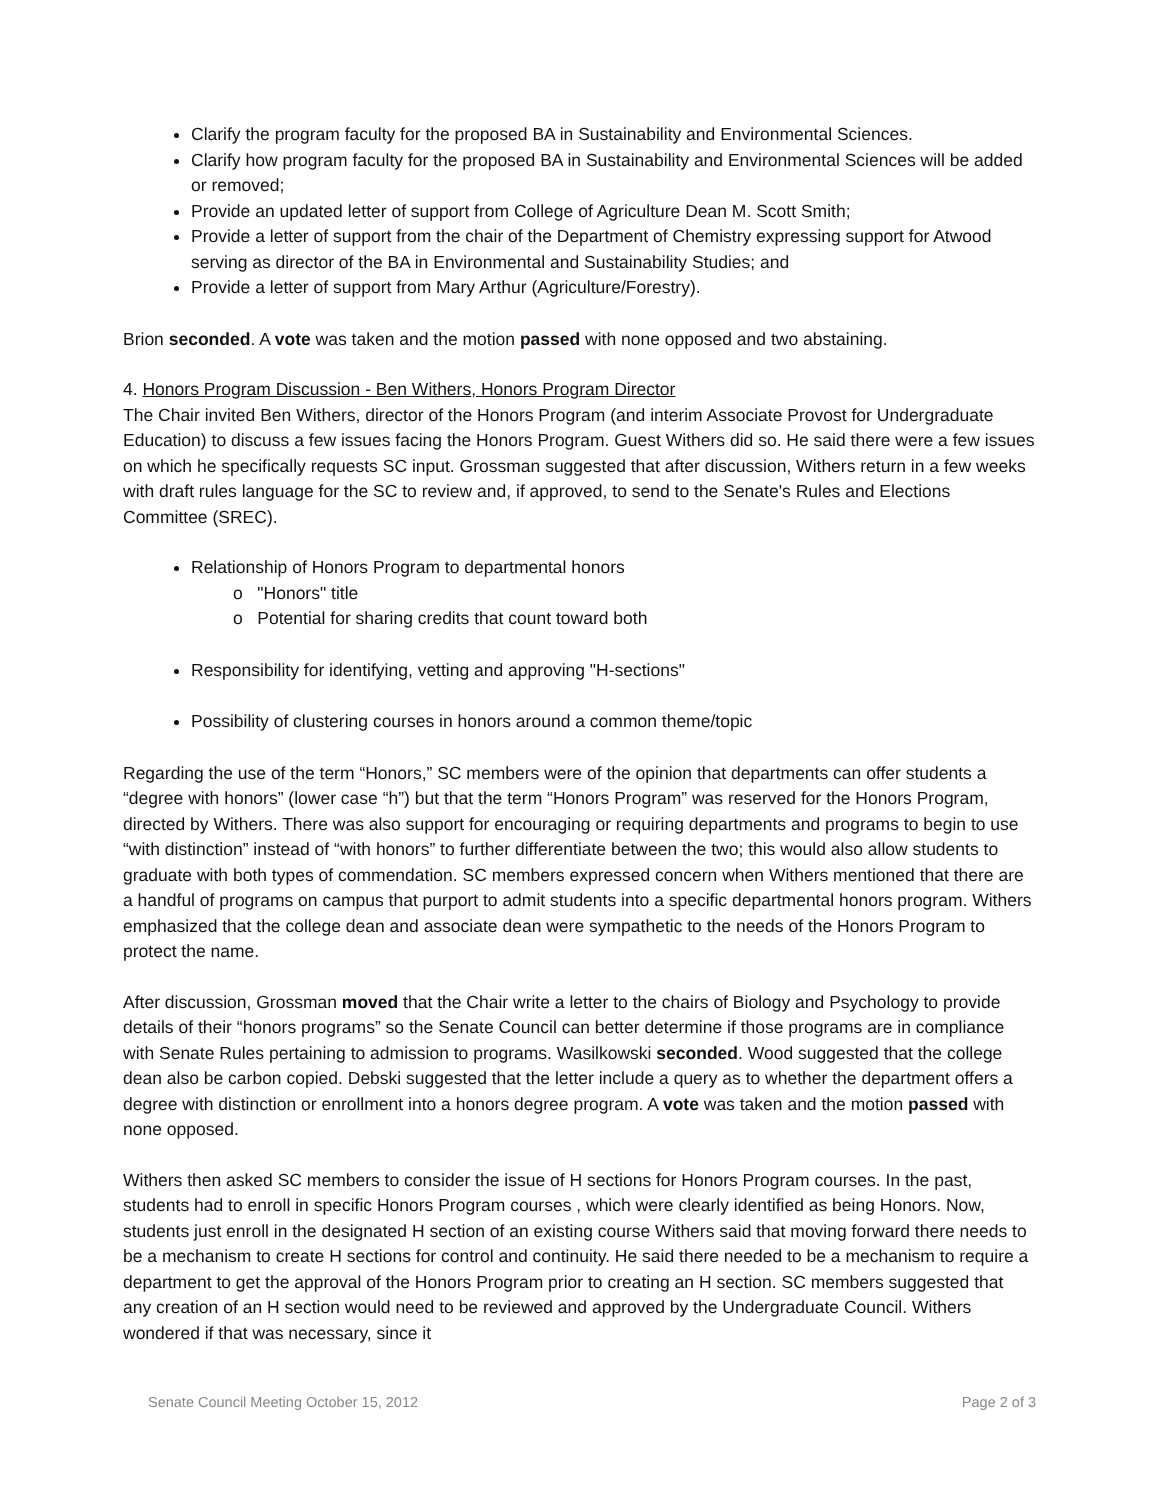Clarify the program faculty for the proposed BA in Sustainability and Environmental Sciences.
Clarify how program faculty for the proposed BA in Sustainability and Environmental Sciences will be added or removed;
Provide an updated letter of support from College of Agriculture Dean M. Scott Smith;
Provide a letter of support from the chair of the Department of Chemistry expressing support for Atwood serving as director of the BA in Environmental and Sustainability Studies; and
Provide a letter of support from Mary Arthur (Agriculture/Forestry).
Brion seconded. A vote was taken and the motion passed with none opposed and two abstaining.
4. Honors Program Discussion - Ben Withers, Honors Program Director
The Chair invited Ben Withers, director of the Honors Program (and interim Associate Provost for Undergraduate Education) to discuss a few issues facing the Honors Program. Guest Withers did so. He said there were a few issues on which he specifically requests SC input. Grossman suggested that after discussion, Withers return in a few weeks with draft rules language for the SC to review and, if approved, to send to the Senate's Rules and Elections Committee (SREC).
Relationship of Honors Program to departmental honors
o "Honors" title
o Potential for sharing credits that count toward both
Responsibility for identifying, vetting and approving "H-sections"
Possibility of clustering courses in honors around a common theme/topic
Regarding the use of the term “Honors,” SC members were of the opinion that departments can offer students a “degree with honors” (lower case “h”) but that the term “Honors Program” was reserved for the Honors Program, directed by Withers. There was also support for encouraging or requiring departments and programs to begin to use “with distinction” instead of “with honors” to further differentiate between the two; this would also allow students to graduate with both types of commendation. SC members expressed concern when Withers mentioned that there are a handful of programs on campus that purport to admit students into a specific departmental honors program. Withers emphasized that the college dean and associate dean were sympathetic to the needs of the Honors Program to protect the name.
After discussion, Grossman moved that the Chair write a letter to the chairs of Biology and Psychology to provide details of their “honors programs” so the Senate Council can better determine if those programs are in compliance with Senate Rules pertaining to admission to programs. Wasilkowski seconded. Wood suggested that the college dean also be carbon copied. Debski suggested that the letter include a query as to whether the department offers a degree with distinction or enrollment into a honors degree program. A vote was taken and the motion passed with none opposed.
Withers then asked SC members to consider the issue of H sections for Honors Program courses. In the past, students had to enroll in specific Honors Program courses , which were clearly identified as being Honors. Now, students just enroll in the designated H section of an existing course Withers said that moving forward there needs to be a mechanism to create H sections for control and continuity. He said there needed to be a mechanism to require a department to get the approval of the Honors Program prior to creating an H section. SC members suggested that any creation of an H section would need to be reviewed and approved by the Undergraduate Council. Withers wondered if that was necessary, since it
Senate Council Meeting October 15, 2012 Page 2 of 3